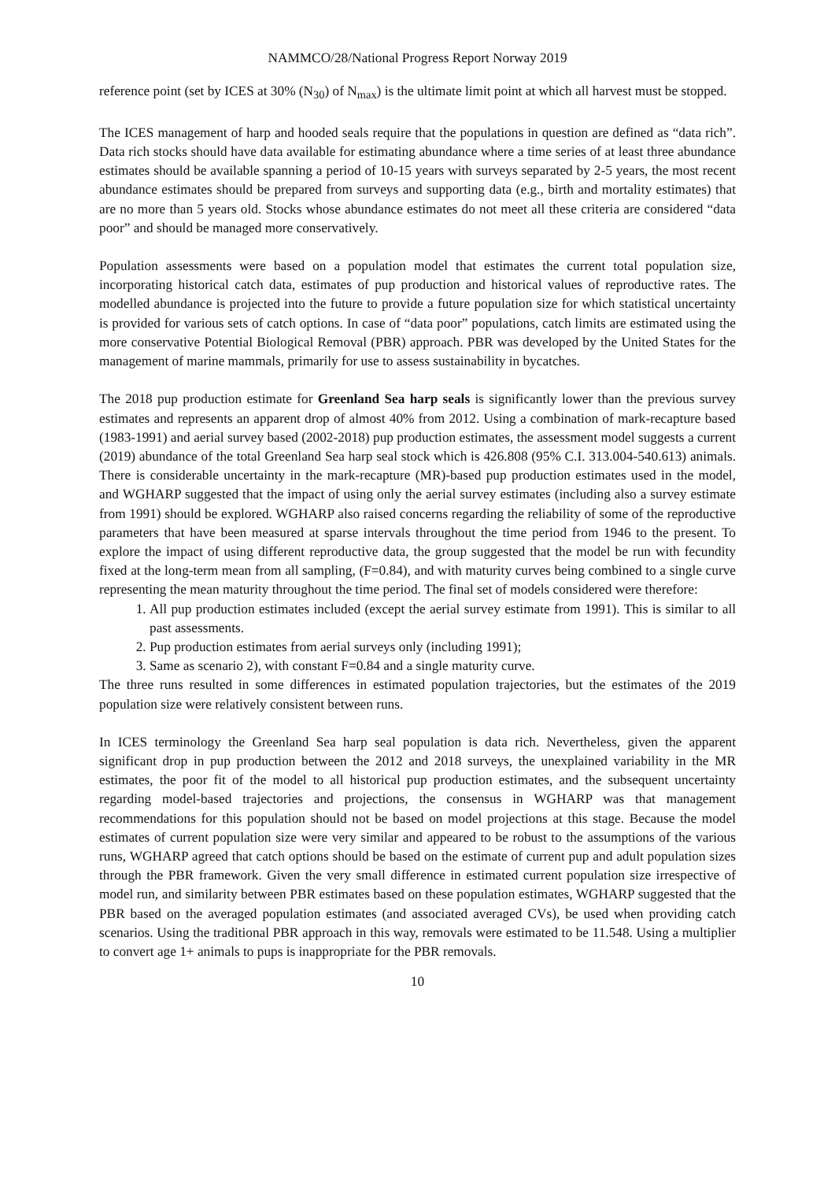NAMMCO/28/National Progress Report Norway 2019
reference point (set by ICES at 30% (N<sub>30</sub>) of N<sub>max</sub>) is the ultimate limit point at which all harvest must be stopped.
The ICES management of harp and hooded seals require that the populations in question are defined as “data rich”. Data rich stocks should have data available for estimating abundance where a time series of at least three abundance estimates should be available spanning a period of 10-15 years with surveys separated by 2-5 years, the most recent abundance estimates should be prepared from surveys and supporting data (e.g., birth and mortality estimates) that are no more than 5 years old. Stocks whose abundance estimates do not meet all these criteria are considered “data poor” and should be managed more conservatively.
Population assessments were based on a population model that estimates the current total population size, incorporating historical catch data, estimates of pup production and historical values of reproductive rates. The modelled abundance is projected into the future to provide a future population size for which statistical uncertainty is provided for various sets of catch options. In case of “data poor” populations, catch limits are estimated using the more conservative Potential Biological Removal (PBR) approach. PBR was developed by the United States for the management of marine mammals, primarily for use to assess sustainability in bycatches.
The 2018 pup production estimate for Greenland Sea harp seals is significantly lower than the previous survey estimates and represents an apparent drop of almost 40% from 2012. Using a combination of mark-recapture based (1983-1991) and aerial survey based (2002-2018) pup production estimates, the assessment model suggests a current (2019) abundance of the total Greenland Sea harp seal stock which is 426.808 (95% C.I. 313.004-540.613) animals. There is considerable uncertainty in the mark-recapture (MR)-based pup production estimates used in the model, and WGHARP suggested that the impact of using only the aerial survey estimates (including also a survey estimate from 1991) should be explored. WGHARP also raised concerns regarding the reliability of some of the reproductive parameters that have been measured at sparse intervals throughout the time period from 1946 to the present. To explore the impact of using different reproductive data, the group suggested that the model be run with fecundity fixed at the long-term mean from all sampling, (F=0.84), and with maturity curves being combined to a single curve representing the mean maturity throughout the time period. The final set of models considered were therefore:
1. All pup production estimates included (except the aerial survey estimate from 1991). This is similar to all past assessments.
2. Pup production estimates from aerial surveys only (including 1991);
3. Same as scenario 2), with constant F=0.84 and a single maturity curve.
The three runs resulted in some differences in estimated population trajectories, but the estimates of the 2019 population size were relatively consistent between runs.
In ICES terminology the Greenland Sea harp seal population is data rich. Nevertheless, given the apparent significant drop in pup production between the 2012 and 2018 surveys, the unexplained variability in the MR estimates, the poor fit of the model to all historical pup production estimates, and the subsequent uncertainty regarding model-based trajectories and projections, the consensus in WGHARP was that management recommendations for this population should not be based on model projections at this stage. Because the model estimates of current population size were very similar and appeared to be robust to the assumptions of the various runs, WGHARP agreed that catch options should be based on the estimate of current pup and adult population sizes through the PBR framework. Given the very small difference in estimated current population size irrespective of model run, and similarity between PBR estimates based on these population estimates, WGHARP suggested that the PBR based on the averaged population estimates (and associated averaged CVs), be used when providing catch scenarios. Using the traditional PBR approach in this way, removals were estimated to be 11.548. Using a multiplier to convert age 1+ animals to pups is inappropriate for the PBR removals.
10